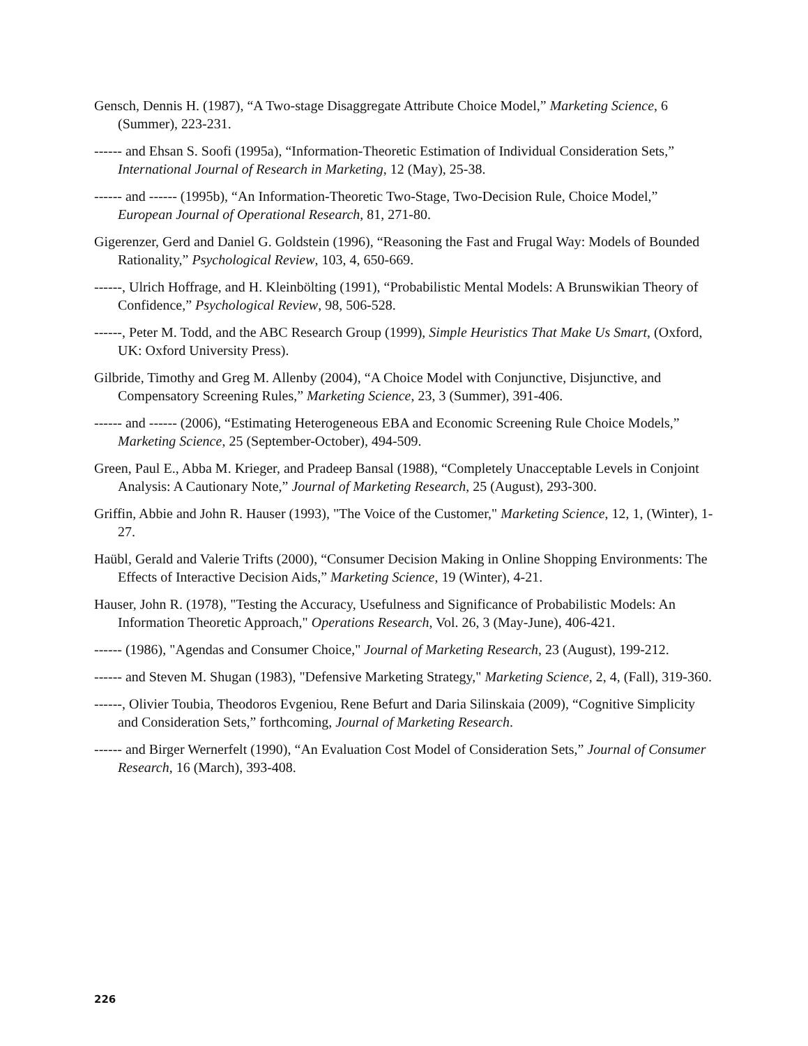Gensch, Dennis H. (1987), “A Two-stage Disaggregate Attribute Choice Model,” Marketing Science, 6 (Summer), 223-231.
------ and Ehsan S. Soofi (1995a), “Information-Theoretic Estimation of Individual Consideration Sets,” International Journal of Research in Marketing, 12 (May), 25-38.
------ and ------ (1995b), “An Information-Theoretic Two-Stage, Two-Decision Rule, Choice Model,” European Journal of Operational Research, 81, 271-80.
Gigerenzer, Gerd and Daniel G. Goldstein (1996), “Reasoning the Fast and Frugal Way: Models of Bounded Rationality,” Psychological Review, 103, 4, 650-669.
------, Ulrich Hoffrage, and H. Kleinbölting (1991), “Probabilistic Mental Models: A Brunswikian Theory of Confidence,” Psychological Review, 98, 506-528.
------, Peter M. Todd, and the ABC Research Group (1999), Simple Heuristics That Make Us Smart, (Oxford, UK: Oxford University Press).
Gilbride, Timothy and Greg M. Allenby (2004), “A Choice Model with Conjunctive, Disjunctive, and Compensatory Screening Rules,” Marketing Science, 23, 3 (Summer), 391-406.
------ and ------ (2006), “Estimating Heterogeneous EBA and Economic Screening Rule Choice Models,” Marketing Science, 25 (September-October), 494-509.
Green, Paul E., Abba M. Krieger, and Pradeep Bansal (1988), “Completely Unacceptable Levels in Conjoint Analysis: A Cautionary Note,” Journal of Marketing Research, 25 (August), 293-300.
Griffin, Abbie and John R. Hauser (1993), "The Voice of the Customer," Marketing Science, 12, 1, (Winter), 1-27.
Haübl, Gerald and Valerie Trifts (2000), “Consumer Decision Making in Online Shopping Environments: The Effects of Interactive Decision Aids,” Marketing Science, 19 (Winter), 4-21.
Hauser, John R. (1978), "Testing the Accuracy, Usefulness and Significance of Probabilistic Models: An Information Theoretic Approach," Operations Research, Vol. 26, 3 (May-June), 406-421.
------ (1986), "Agendas and Consumer Choice," Journal of Marketing Research, 23 (August), 199-212.
------ and Steven M. Shugan (1983), "Defensive Marketing Strategy," Marketing Science, 2, 4, (Fall), 319-360.
------, Olivier Toubia, Theodoros Evgeniou, Rene Befurt and Daria Silinskaia (2009), “Cognitive Simplicity and Consideration Sets,” forthcoming, Journal of Marketing Research.
------ and Birger Wernerfelt (1990), “An Evaluation Cost Model of Consideration Sets,” Journal of Consumer Research, 16 (March), 393-408.
226